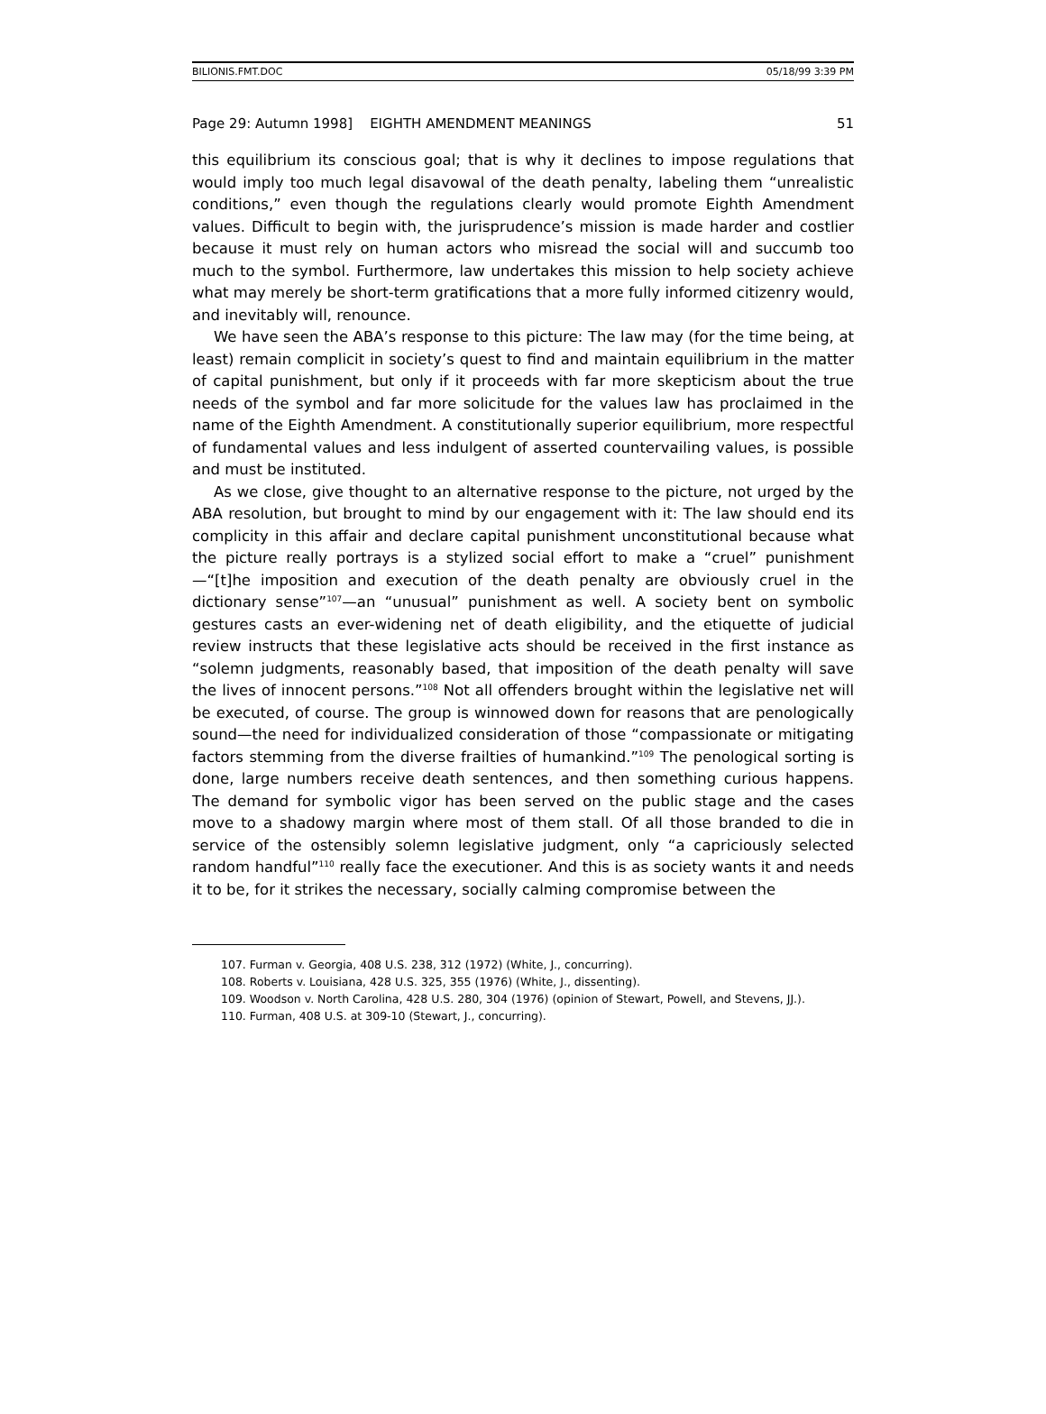BILIONIS.FMT.DOC 05/18/99 3:39 PM
Page 29: Autumn 1998] EIGHTH AMENDMENT MEANINGS 51
this equilibrium its conscious goal; that is why it declines to impose regulations that would imply too much legal disavowal of the death penalty, labeling them “unrealistic conditions,” even though the regulations clearly would promote Eighth Amendment values. Difficult to begin with, the jurisprudence’s mission is made harder and costlier because it must rely on human actors who misread the social will and succumb too much to the symbol. Furthermore, law undertakes this mission to help society achieve what may merely be short-term gratifications that a more fully informed citizenry would, and inevitably will, renounce.
We have seen the ABA’s response to this picture: The law may (for the time being, at least) remain complicit in society’s quest to find and maintain equilibrium in the matter of capital punishment, but only if it proceeds with far more skepticism about the true needs of the symbol and far more solicitude for the values law has proclaimed in the name of the Eighth Amendment. A constitutionally superior equilibrium, more respectful of fundamental values and less indulgent of asserted countervailing values, is possible and must be instituted.
As we close, give thought to an alternative response to the picture, not urged by the ABA resolution, but brought to mind by our engagement with it: The law should end its complicity in this affair and declare capital punishment unconstitutional because what the picture really portrays is a stylized social effort to make a “cruel” punishment—“[t]he imposition and execution of the death penalty are obviously cruel in the dictionary sense”<sup>107</sup>—an “unusual” punishment as well. A society bent on symbolic gestures casts an ever-widening net of death eligibility, and the etiquette of judicial review instructs that these legislative acts should be received in the first instance as “solemn judgments, reasonably based, that imposition of the death penalty will save the lives of innocent persons.”<sup>108</sup> Not all offenders brought within the legislative net will be executed, of course. The group is winnowed down for reasons that are penologically sound—the need for individualized consideration of those “compassionate or mitigating factors stemming from the diverse frailties of humankind.”<sup>109</sup> The penological sorting is done, large numbers receive death sentences, and then something curious happens. The demand for symbolic vigor has been served on the public stage and the cases move to a shadowy margin where most of them stall. Of all those branded to die in service of the ostensibly solemn legislative judgment, only “a capriciously selected random handful”<sup>110</sup> really face the executioner. And this is as society wants it and needs it to be, for it strikes the necessary, socially calming compromise between the
107. Furman v. Georgia, 408 U.S. 238, 312 (1972) (White, J., concurring).
108. Roberts v. Louisiana, 428 U.S. 325, 355 (1976) (White, J., dissenting).
109. Woodson v. North Carolina, 428 U.S. 280, 304 (1976) (opinion of Stewart, Powell, and Stevens, JJ.).
110. Furman, 408 U.S. at 309-10 (Stewart, J., concurring).